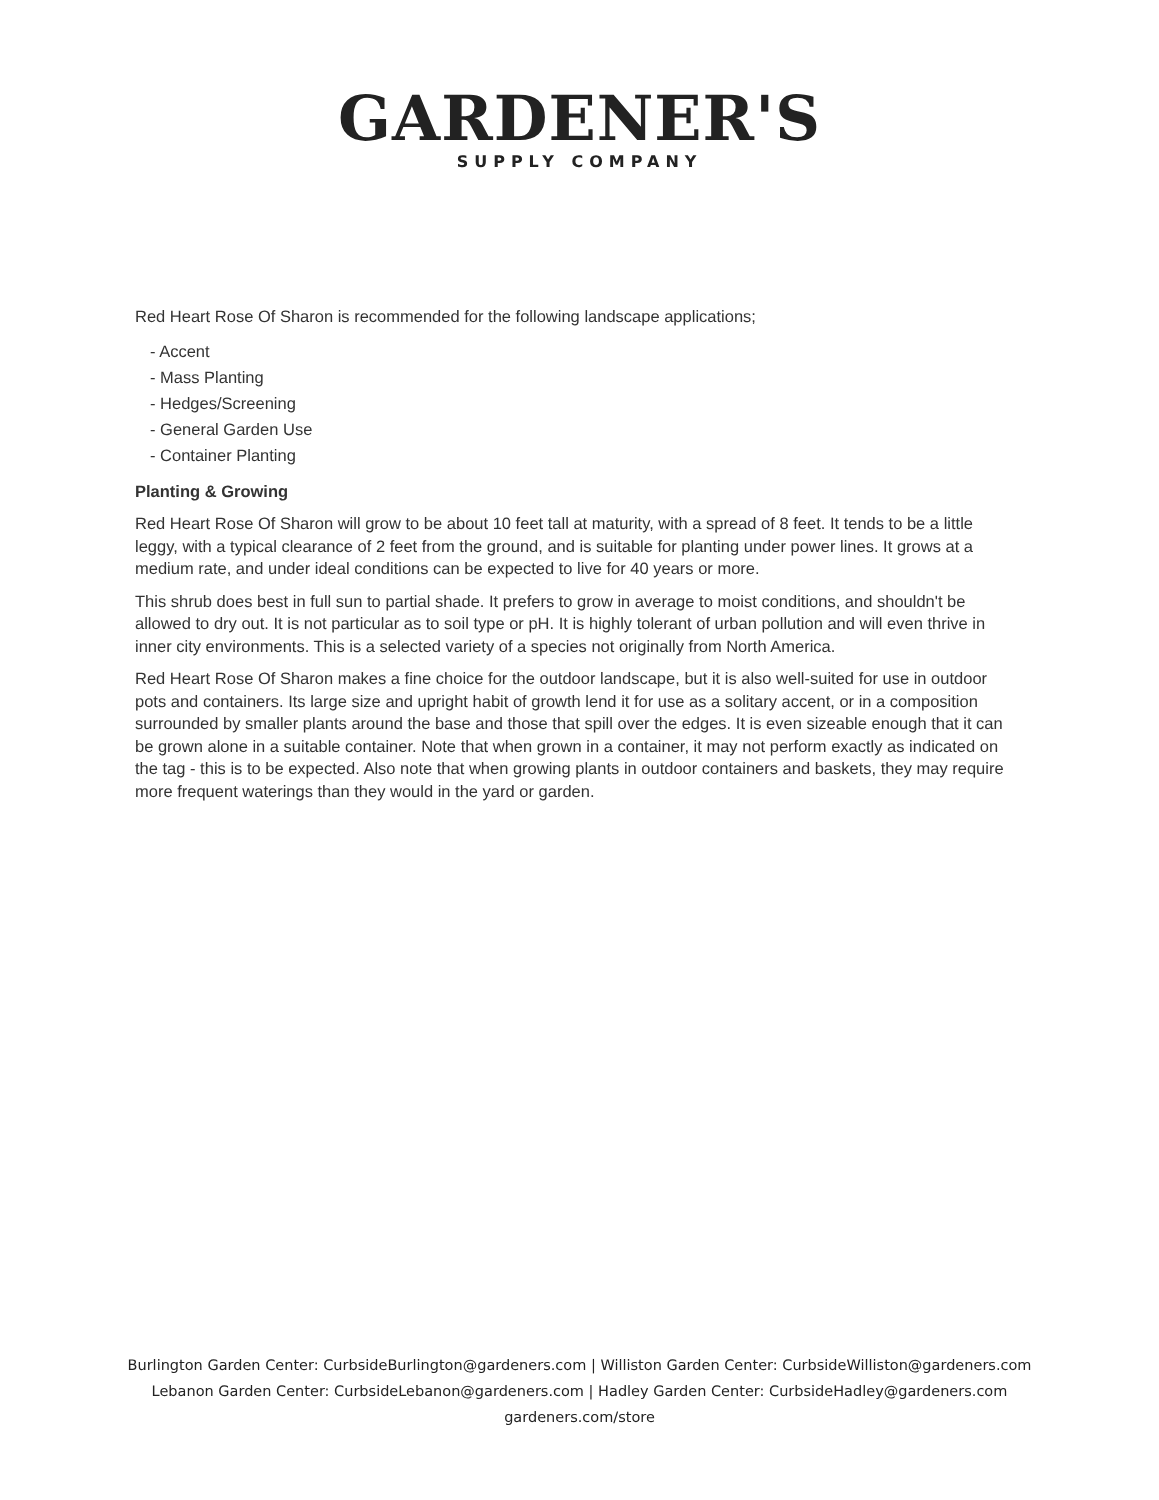GARDENER'S
SUPPLY COMPANY
Red Heart Rose Of Sharon is recommended for the following landscape applications;
- Accent
- Mass Planting
- Hedges/Screening
- General Garden Use
- Container Planting
Planting & Growing
Red Heart Rose Of Sharon will grow to be about 10 feet tall at maturity, with a spread of 8 feet. It tends to be a little leggy, with a typical clearance of 2 feet from the ground, and is suitable for planting under power lines. It grows at a medium rate, and under ideal conditions can be expected to live for 40 years or more.
This shrub does best in full sun to partial shade. It prefers to grow in average to moist conditions, and shouldn't be allowed to dry out. It is not particular as to soil type or pH. It is highly tolerant of urban pollution and will even thrive in inner city environments. This is a selected variety of a species not originally from North America.
Red Heart Rose Of Sharon makes a fine choice for the outdoor landscape, but it is also well-suited for use in outdoor pots and containers. Its large size and upright habit of growth lend it for use as a solitary accent, or in a composition surrounded by smaller plants around the base and those that spill over the edges. It is even sizeable enough that it can be grown alone in a suitable container. Note that when grown in a container, it may not perform exactly as indicated on the tag - this is to be expected. Also note that when growing plants in outdoor containers and baskets, they may require more frequent waterings than they would in the yard or garden.
Burlington Garden Center: CurbsideBurlington@gardeners.com | Williston Garden Center: CurbsideWilliston@gardeners.com
Lebanon Garden Center: CurbsideLebanon@gardeners.com | Hadley Garden Center: CurbsideHadley@gardeners.com
gardeners.com/store